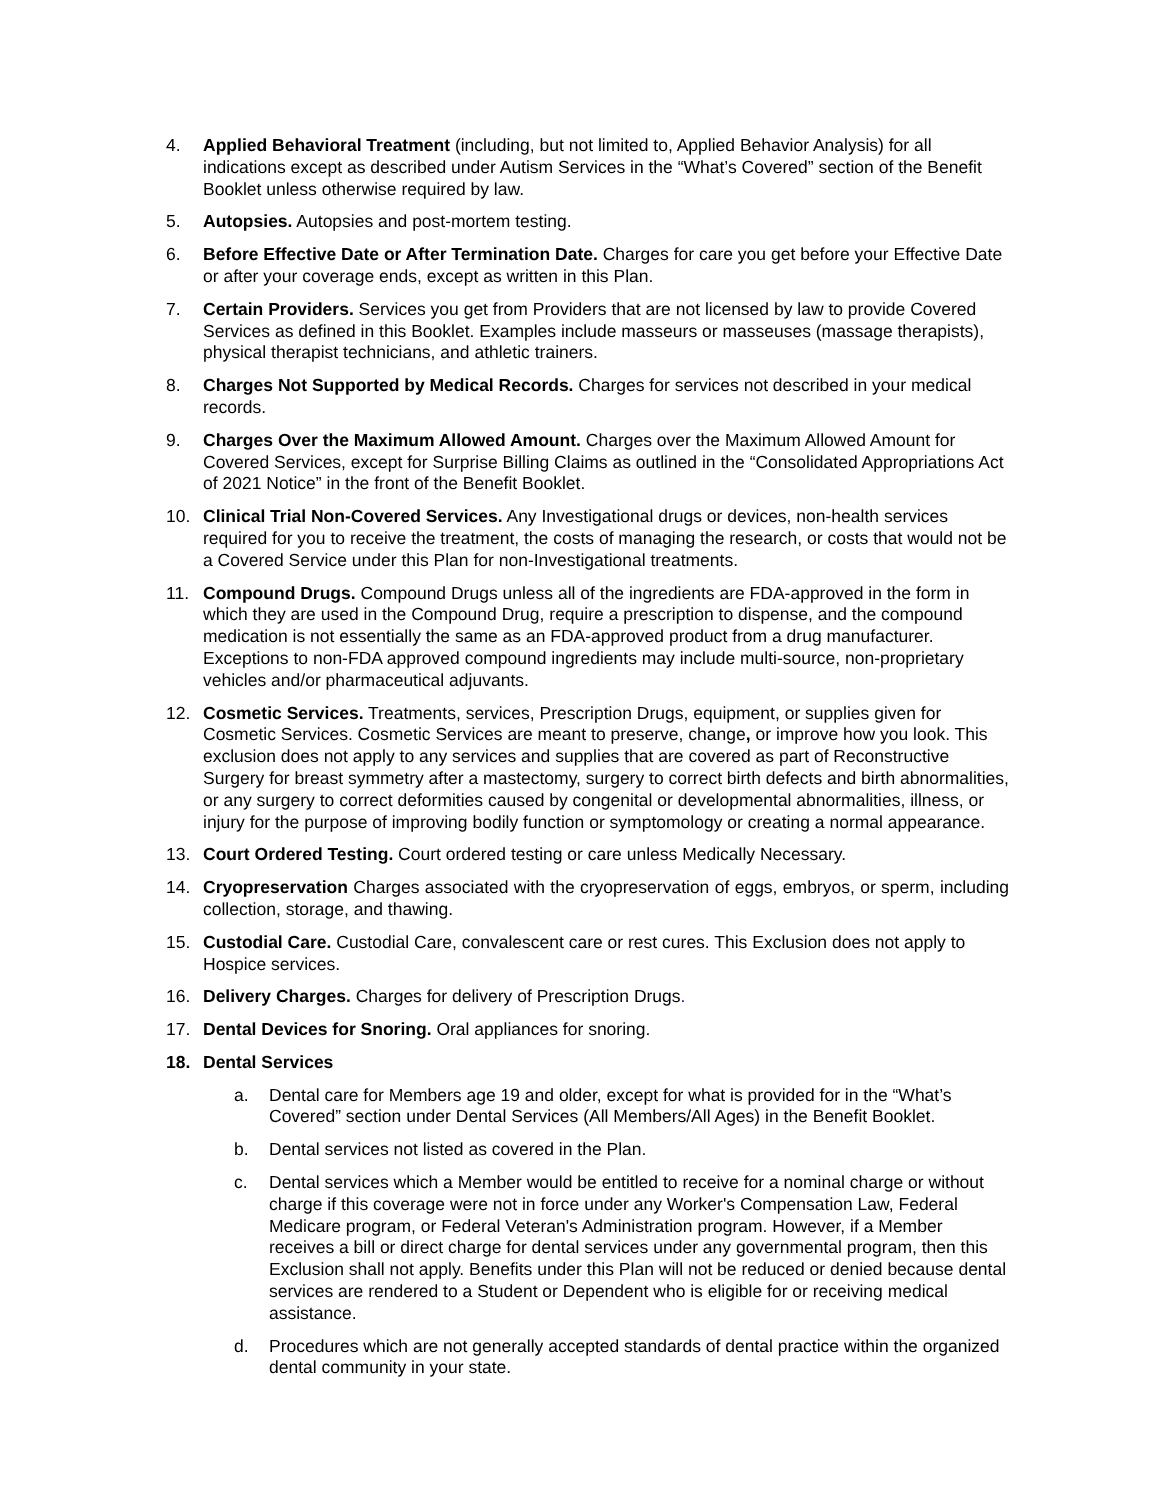4. Applied Behavioral Treatment (including, but not limited to, Applied Behavior Analysis) for all indications except as described under Autism Services in the “What’s Covered” section of the Benefit Booklet unless otherwise required by law.
5. Autopsies. Autopsies and post-mortem testing.
6. Before Effective Date or After Termination Date. Charges for care you get before your Effective Date or after your coverage ends, except as written in this Plan.
7. Certain Providers. Services you get from Providers that are not licensed by law to provide Covered Services as defined in this Booklet. Examples include masseurs or masseuses (massage therapists), physical therapist technicians, and athletic trainers.
8. Charges Not Supported by Medical Records. Charges for services not described in your medical records.
9. Charges Over the Maximum Allowed Amount. Charges over the Maximum Allowed Amount for Covered Services, except for Surprise Billing Claims as outlined in the “Consolidated Appropriations Act of 2021 Notice” in the front of the Benefit Booklet.
10. Clinical Trial Non-Covered Services. Any Investigational drugs or devices, non-health services required for you to receive the treatment, the costs of managing the research, or costs that would not be a Covered Service under this Plan for non-Investigational treatments.
11. Compound Drugs. Compound Drugs unless all of the ingredients are FDA-approved in the form in which they are used in the Compound Drug, require a prescription to dispense, and the compound medication is not essentially the same as an FDA-approved product from a drug manufacturer. Exceptions to non-FDA approved compound ingredients may include multi-source, non-proprietary vehicles and/or pharmaceutical adjuvants.
12. Cosmetic Services. Treatments, services, Prescription Drugs, equipment, or supplies given for Cosmetic Services. Cosmetic Services are meant to preserve, change, or improve how you look. This exclusion does not apply to any services and supplies that are covered as part of Reconstructive Surgery for breast symmetry after a mastectomy, surgery to correct birth defects and birth abnormalities, or any surgery to correct deformities caused by congenital or developmental abnormalities, illness, or injury for the purpose of improving bodily function or symptomology or creating a normal appearance.
13. Court Ordered Testing. Court ordered testing or care unless Medically Necessary.
14. Cryopreservation Charges associated with the cryopreservation of eggs, embryos, or sperm, including collection, storage, and thawing.
15. Custodial Care. Custodial Care, convalescent care or rest cures. This Exclusion does not apply to Hospice services.
16. Delivery Charges. Charges for delivery of Prescription Drugs.
17. Dental Devices for Snoring. Oral appliances for snoring.
18. Dental Services
a. Dental care for Members age 19 and older, except for what is provided for in the “What’s Covered” section under Dental Services (All Members/All Ages) in the Benefit Booklet.
b. Dental services not listed as covered in the Plan.
c. Dental services which a Member would be entitled to receive for a nominal charge or without charge if this coverage were not in force under any Worker's Compensation Law, Federal Medicare program, or Federal Veteran's Administration program. However, if a Member receives a bill or direct charge for dental services under any governmental program, then this Exclusion shall not apply. Benefits under this Plan will not be reduced or denied because dental services are rendered to a Student or Dependent who is eligible for or receiving medical assistance.
d. Procedures which are not generally accepted standards of dental practice within the organized dental community in your state.